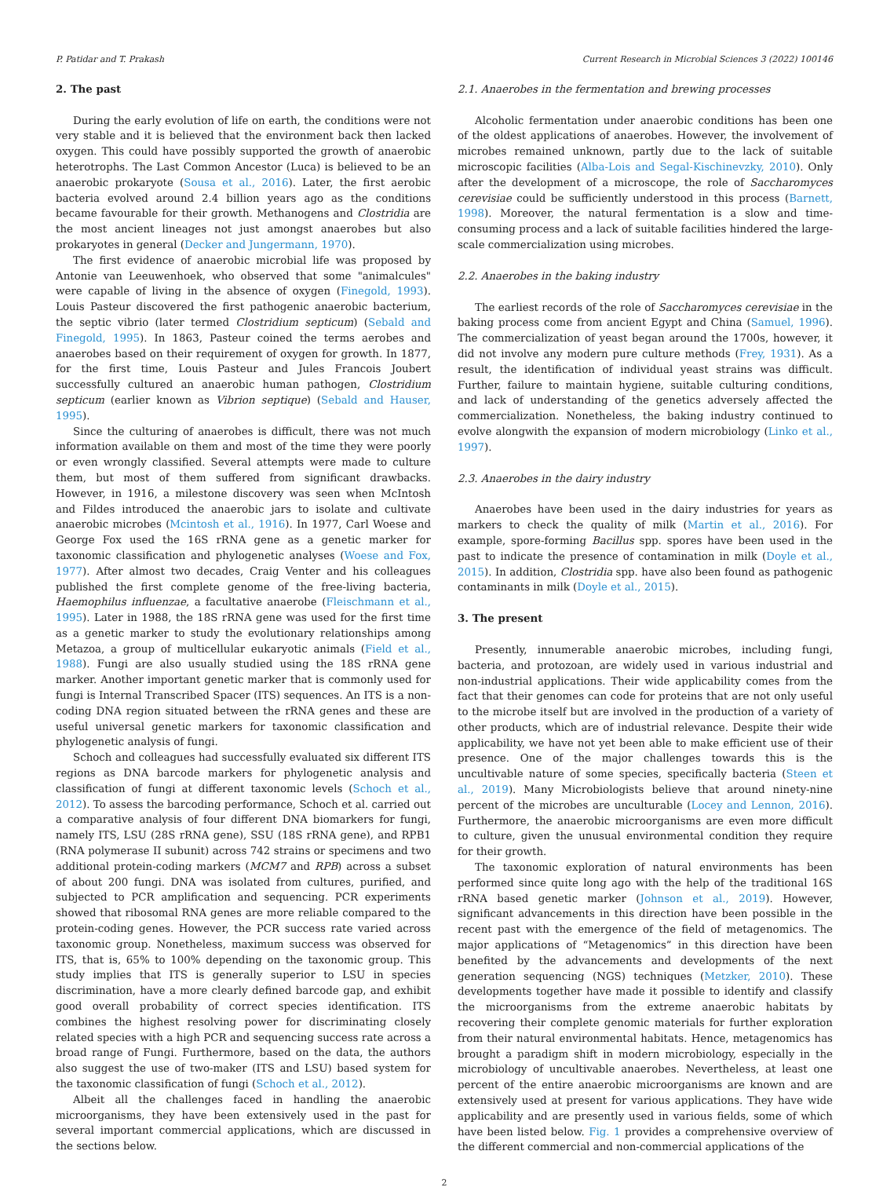P. Patidar and T. Prakash Current Research in Microbial Sciences 3 (2022) 100146
2. The past
During the early evolution of life on earth, the conditions were not very stable and it is believed that the environment back then lacked oxygen. This could have possibly supported the growth of anaerobic heterotrophs. The Last Common Ancestor (Luca) is believed to be an anaerobic prokaryote (Sousa et al., 2016). Later, the first aerobic bacteria evolved around 2.4 billion years ago as the conditions became favourable for their growth. Methanogens and Clostridia are the most ancient lineages not just amongst anaerobes but also prokaryotes in general (Decker and Jungermann, 1970).
The first evidence of anaerobic microbial life was proposed by Antonie van Leeuwenhoek, who observed that some "animalcules" were capable of living in the absence of oxygen (Finegold, 1993). Louis Pasteur discovered the first pathogenic anaerobic bacterium, the septic vibrio (later termed Clostridium septicum) (Sebald and Finegold, 1995). In 1863, Pasteur coined the terms aerobes and anaerobes based on their requirement of oxygen for growth. In 1877, for the first time, Louis Pasteur and Jules Francois Joubert successfully cultured an anaerobic human pathogen, Clostridium septicum (earlier known as Vibrion septique) (Sebald and Hauser, 1995).
Since the culturing of anaerobes is difficult, there was not much information available on them and most of the time they were poorly or even wrongly classified. Several attempts were made to culture them, but most of them suffered from significant drawbacks. However, in 1916, a milestone discovery was seen when McIntosh and Fildes introduced the anaerobic jars to isolate and cultivate anaerobic microbes (Mcintosh et al., 1916). In 1977, Carl Woese and George Fox used the 16S rRNA gene as a genetic marker for taxonomic classification and phylogenetic analyses (Woese and Fox, 1977). After almost two decades, Craig Venter and his colleagues published the first complete genome of the free-living bacteria, Haemophilus influenzae, a facultative anaerobe (Fleischmann et al., 1995). Later in 1988, the 18S rRNA gene was used for the first time as a genetic marker to study the evolutionary relationships among Metazoa, a group of multicellular eukaryotic animals (Field et al., 1988). Fungi are also usually studied using the 18S rRNA gene marker. Another important genetic marker that is commonly used for fungi is Internal Transcribed Spacer (ITS) sequences. An ITS is a non-coding DNA region situated between the rRNA genes and these are useful universal genetic markers for taxonomic classification and phylogenetic analysis of fungi.
Schoch and colleagues had successfully evaluated six different ITS regions as DNA barcode markers for phylogenetic analysis and classification of fungi at different taxonomic levels (Schoch et al., 2012). To assess the barcoding performance, Schoch et al. carried out a comparative analysis of four different DNA biomarkers for fungi, namely ITS, LSU (28S rRNA gene), SSU (18S rRNA gene), and RPB1 (RNA polymerase II subunit) across 742 strains or specimens and two additional protein-coding markers (MCM7 and RPB) across a subset of about 200 fungi. DNA was isolated from cultures, purified, and subjected to PCR amplification and sequencing. PCR experiments showed that ribosomal RNA genes are more reliable compared to the protein-coding genes. However, the PCR success rate varied across taxonomic group. Nonetheless, maximum success was observed for ITS, that is, 65% to 100% depending on the taxonomic group. This study implies that ITS is generally superior to LSU in species discrimination, have a more clearly defined barcode gap, and exhibit good overall probability of correct species identification. ITS combines the highest resolving power for discriminating closely related species with a high PCR and sequencing success rate across a broad range of Fungi. Furthermore, based on the data, the authors also suggest the use of two-maker (ITS and LSU) based system for the taxonomic classification of fungi (Schoch et al., 2012).
Albeit all the challenges faced in handling the anaerobic microorganisms, they have been extensively used in the past for several important commercial applications, which are discussed in the sections below.
2.1. Anaerobes in the fermentation and brewing processes
Alcoholic fermentation under anaerobic conditions has been one of the oldest applications of anaerobes. However, the involvement of microbes remained unknown, partly due to the lack of suitable microscopic facilities (Alba-Lois and Segal-Kischinevzky, 2010). Only after the development of a microscope, the role of Saccharomyces cerevisiae could be sufficiently understood in this process (Barnett, 1998). Moreover, the natural fermentation is a slow and time-consuming process and a lack of suitable facilities hindered the large-scale commercialization using microbes.
2.2. Anaerobes in the baking industry
The earliest records of the role of Saccharomyces cerevisiae in the baking process come from ancient Egypt and China (Samuel, 1996). The commercialization of yeast began around the 1700s, however, it did not involve any modern pure culture methods (Frey, 1931). As a result, the identification of individual yeast strains was difficult. Further, failure to maintain hygiene, suitable culturing conditions, and lack of understanding of the genetics adversely affected the commercialization. Nonetheless, the baking industry continued to evolve alongwith the expansion of modern microbiology (Linko et al., 1997).
2.3. Anaerobes in the dairy industry
Anaerobes have been used in the dairy industries for years as markers to check the quality of milk (Martin et al., 2016). For example, spore-forming Bacillus spp. spores have been used in the past to indicate the presence of contamination in milk (Doyle et al., 2015). In addition, Clostridia spp. have also been found as pathogenic contaminants in milk (Doyle et al., 2015).
3. The present
Presently, innumerable anaerobic microbes, including fungi, bacteria, and protozoan, are widely used in various industrial and non-industrial applications. Their wide applicability comes from the fact that their genomes can code for proteins that are not only useful to the microbe itself but are involved in the production of a variety of other products, which are of industrial relevance. Despite their wide applicability, we have not yet been able to make efficient use of their presence. One of the major challenges towards this is the uncultivable nature of some species, specifically bacteria (Steen et al., 2019). Many Microbiologists believe that around ninety-nine percent of the microbes are unculturable (Locey and Lennon, 2016). Furthermore, the anaerobic microorganisms are even more difficult to culture, given the unusual environmental condition they require for their growth.
The taxonomic exploration of natural environments has been performed since quite long ago with the help of the traditional 16S rRNA based genetic marker (Johnson et al., 2019). However, significant advancements in this direction have been possible in the recent past with the emergence of the field of metagenomics. The major applications of “Metagenomics” in this direction have been benefited by the advancements and developments of the next generation sequencing (NGS) techniques (Metzker, 2010). These developments together have made it possible to identify and classify the microorganisms from the extreme anaerobic habitats by recovering their complete genomic materials for further exploration from their natural environmental habitats. Hence, metagenomics has brought a paradigm shift in modern microbiology, especially in the microbiology of uncultivable anaerobes. Nevertheless, at least one percent of the entire anaerobic microorganisms are known and are extensively used at present for various applications. They have wide applicability and are presently used in various fields, some of which have been listed below. Fig. 1 provides a comprehensive overview of the different commercial and non-commercial applications of the
2